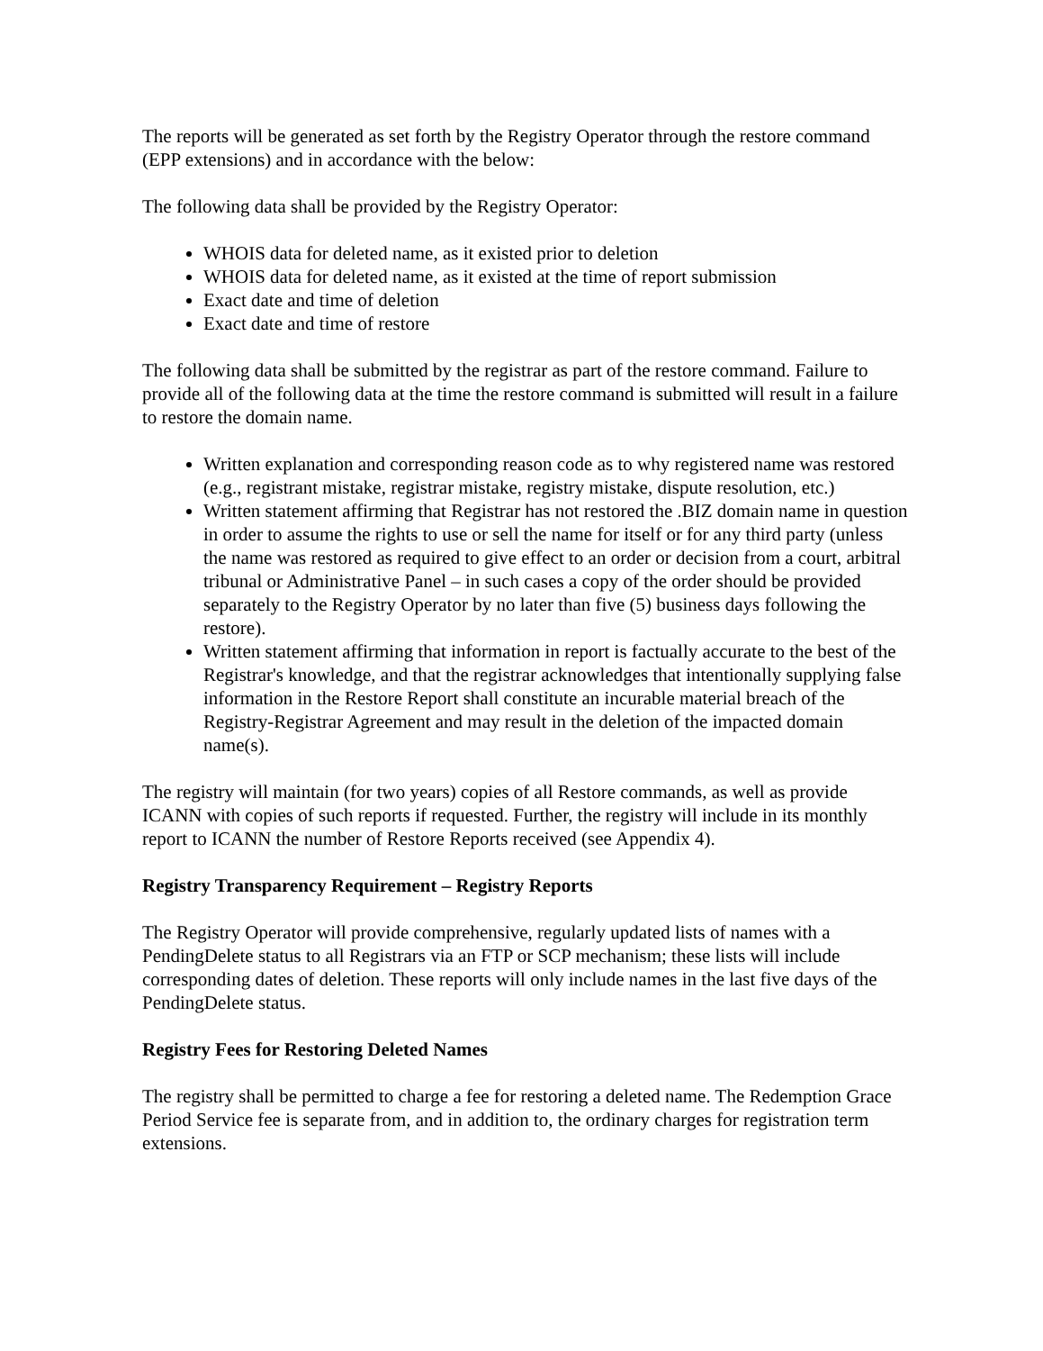The reports will be generated as set forth by the Registry Operator through the restore command (EPP extensions) and in accordance with the below:
The following data shall be provided by the Registry Operator:
WHOIS data for deleted name, as it existed prior to deletion
WHOIS data for deleted name, as it existed at the time of report submission
Exact date and time of deletion
Exact date and time of restore
The following data shall be submitted by the registrar as part of the restore command. Failure to provide all of the following data at the time the restore command is submitted will result in a failure to restore the domain name.
Written explanation and corresponding reason code as to why registered name was restored (e.g., registrant mistake, registrar mistake, registry mistake, dispute resolution, etc.)
Written statement affirming that Registrar has not restored the .BIZ domain name in question in order to assume the rights to use or sell the name for itself or for any third party (unless the name was restored as required to give effect to an order or decision from a court, arbitral tribunal or Administrative Panel – in such cases a copy of the order should be provided separately to the Registry Operator by no later than five (5) business days following the restore).
Written statement affirming that information in report is factually accurate to the best of the Registrar's knowledge, and that the registrar acknowledges that intentionally supplying false information in the Restore Report shall constitute an incurable material breach of the Registry-Registrar Agreement and may result in the deletion of the impacted domain name(s).
The registry will maintain (for two years) copies of all Restore commands, as well as provide ICANN with copies of such reports if requested. Further, the registry will include in its monthly report to ICANN the number of Restore Reports received (see Appendix 4).
Registry Transparency Requirement – Registry Reports
The Registry Operator will provide comprehensive, regularly updated lists of names with a PendingDelete status to all Registrars via an FTP or SCP mechanism; these lists will include corresponding dates of deletion. These reports will only include names in the last five days of the PendingDelete status.
Registry Fees for Restoring Deleted Names
The registry shall be permitted to charge a fee for restoring a deleted name. The Redemption Grace Period Service fee is separate from, and in addition to, the ordinary charges for registration term extensions.